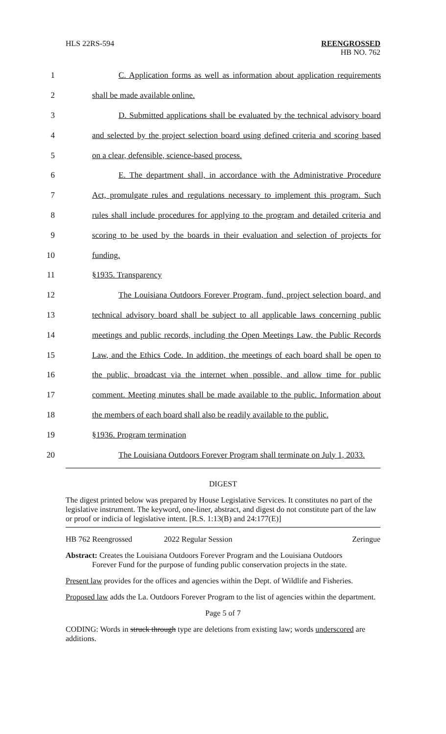HLS 22RS-594 REENGROSSED
HB NO. 762
1 C. Application forms as well as information about application requirements
2 shall be made available online.
3 D. Submitted applications shall be evaluated by the technical advisory board
4 and selected by the project selection board using defined criteria and scoring based
5 on a clear, defensible, science-based process.
6 E. The department shall, in accordance with the Administrative Procedure
7 Act, promulgate rules and regulations necessary to implement this program. Such
8 rules shall include procedures for applying to the program and detailed criteria and
9 scoring to be used by the boards in their evaluation and selection of projects for
10 funding.
11 §1935. Transparency
12 The Louisiana Outdoors Forever Program, fund, project selection board, and
13 technical advisory board shall be subject to all applicable laws concerning public
14 meetings and public records, including the Open Meetings Law, the Public Records
15 Law, and the Ethics Code. In addition, the meetings of each board shall be open to
16 the public, broadcast via the internet when possible, and allow time for public
17 comment. Meeting minutes shall be made available to the public. Information about
18 the members of each board shall also be readily available to the public.
19 §1936. Program termination
20 The Louisiana Outdoors Forever Program shall terminate on July 1, 2033.
DIGEST
The digest printed below was prepared by House Legislative Services. It constitutes no part of the legislative instrument. The keyword, one-liner, abstract, and digest do not constitute part of the law or proof or indicia of legislative intent. [R.S. 1:13(B) and 24:177(E)]
HB 762 Reengrossed 2022 Regular Session Zeringue
Abstract: Creates the Louisiana Outdoors Forever Program and the Louisiana Outdoors
Forever Fund for the purpose of funding public conservation projects in the state.
Present law provides for the offices and agencies within the Dept. of Wildlife and Fisheries.
Proposed law adds the La. Outdoors Forever Program to the list of agencies within the department.
Page 5 of 7
CODING: Words in struck through type are deletions from existing law; words underscored are additions.